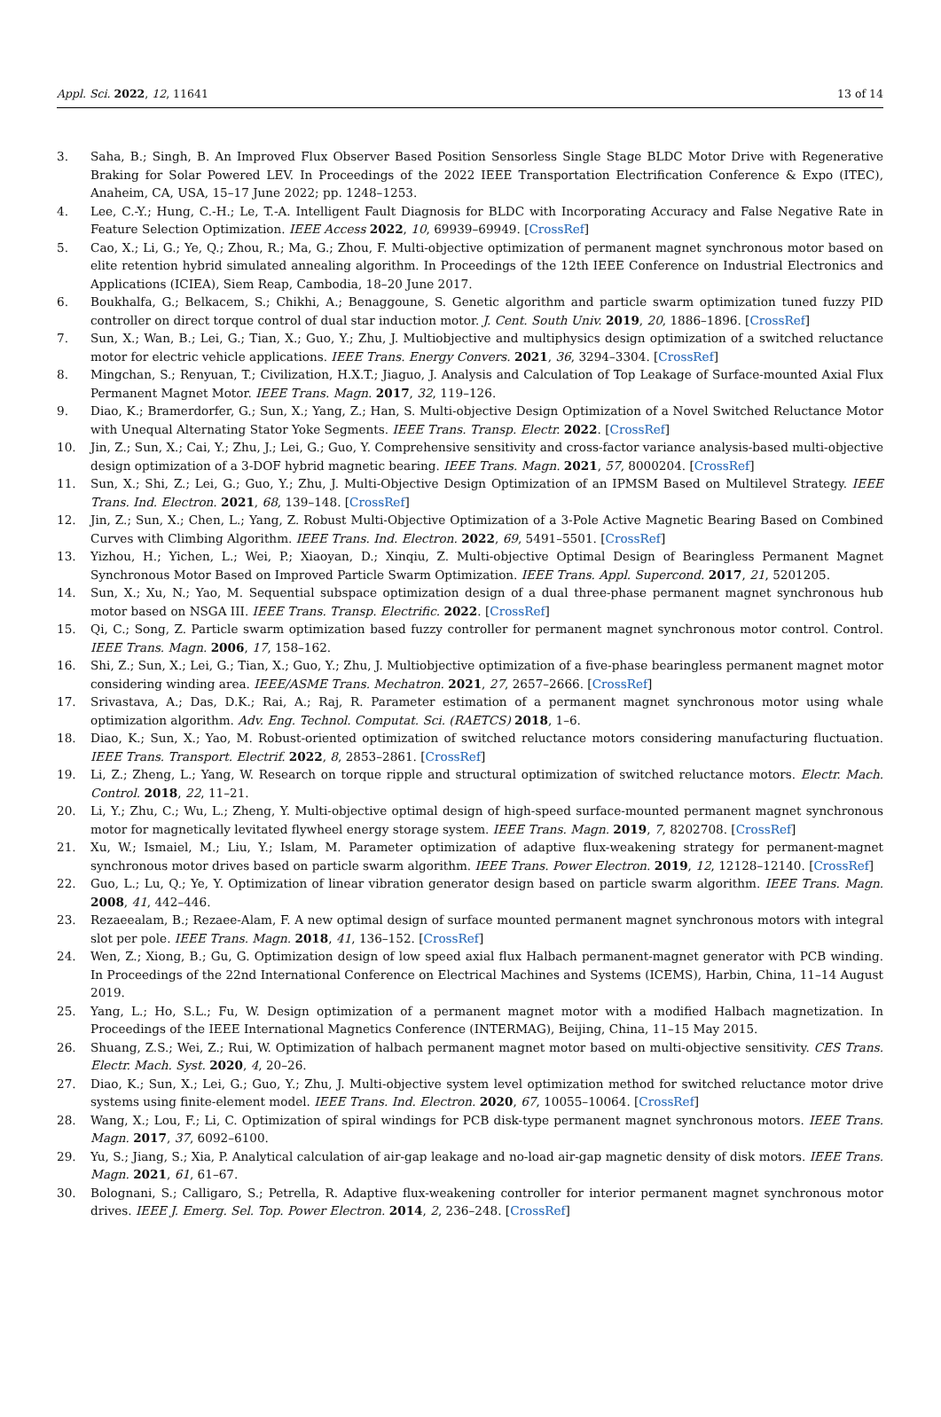Appl. Sci. 2022, 12, 11641 13 of 14
3. Saha, B.; Singh, B. An Improved Flux Observer Based Position Sensorless Single Stage BLDC Motor Drive with Regenerative Braking for Solar Powered LEV. In Proceedings of the 2022 IEEE Transportation Electrification Conference & Expo (ITEC), Anaheim, CA, USA, 15–17 June 2022; pp. 1248–1253.
4. Lee, C.-Y.; Hung, C.-H.; Le, T.-A. Intelligent Fault Diagnosis for BLDC with Incorporating Accuracy and False Negative Rate in Feature Selection Optimization. IEEE Access 2022, 10, 69939–69949. [CrossRef]
5. Cao, X.; Li, G.; Ye, Q.; Zhou, R.; Ma, G.; Zhou, F. Multi-objective optimization of permanent magnet synchronous motor based on elite retention hybrid simulated annealing algorithm. In Proceedings of the 12th IEEE Conference on Industrial Electronics and Applications (ICIEA), Siem Reap, Cambodia, 18–20 June 2017.
6. Boukhalfa, G.; Belkacem, S.; Chikhi, A.; Benaggoune, S. Genetic algorithm and particle swarm optimization tuned fuzzy PID controller on direct torque control of dual star induction motor. J. Cent. South Univ. 2019, 20, 1886–1896. [CrossRef]
7. Sun, X.; Wan, B.; Lei, G.; Tian, X.; Guo, Y.; Zhu, J. Multiobjective and multiphysics design optimization of a switched reluctance motor for electric vehicle applications. IEEE Trans. Energy Convers. 2021, 36, 3294–3304. [CrossRef]
8. Mingchan, S.; Renyuan, T.; Civilization, H.X.T.; Jiaguo, J. Analysis and Calculation of Top Leakage of Surface-mounted Axial Flux Permanent Magnet Motor. IEEE Trans. Magn. 2017, 32, 119–126.
9. Diao, K.; Bramerdorfer, G.; Sun, X.; Yang, Z.; Han, S. Multi-objective Design Optimization of a Novel Switched Reluctance Motor with Unequal Alternating Stator Yoke Segments. IEEE Trans. Transp. Electr. 2022. [CrossRef]
10. Jin, Z.; Sun, X.; Cai, Y.; Zhu, J.; Lei, G.; Guo, Y. Comprehensive sensitivity and cross-factor variance analysis-based multi-objective design optimization of a 3-DOF hybrid magnetic bearing. IEEE Trans. Magn. 2021, 57, 8000204. [CrossRef]
11. Sun, X.; Shi, Z.; Lei, G.; Guo, Y.; Zhu, J. Multi-Objective Design Optimization of an IPMSM Based on Multilevel Strategy. IEEE Trans. Ind. Electron. 2021, 68, 139–148. [CrossRef]
12. Jin, Z.; Sun, X.; Chen, L.; Yang, Z. Robust Multi-Objective Optimization of a 3-Pole Active Magnetic Bearing Based on Combined Curves with Climbing Algorithm. IEEE Trans. Ind. Electron. 2022, 69, 5491–5501. [CrossRef]
13. Yizhou, H.; Yichen, L.; Wei, P.; Xiaoyan, D.; Xinqiu, Z. Multi-objective Optimal Design of Bearingless Permanent Magnet Synchronous Motor Based on Improved Particle Swarm Optimization. IEEE Trans. Appl. Supercond. 2017, 21, 5201205.
14. Sun, X.; Xu, N.; Yao, M. Sequential subspace optimization design of a dual three-phase permanent magnet synchronous hub motor based on NSGA III. IEEE Trans. Transp. Electrific. 2022. [CrossRef]
15. Qi, C.; Song, Z. Particle swarm optimization based fuzzy controller for permanent magnet synchronous motor control. Control. IEEE Trans. Magn. 2006, 17, 158–162.
16. Shi, Z.; Sun, X.; Lei, G.; Tian, X.; Guo, Y.; Zhu, J. Multiobjective optimization of a five-phase bearingless permanent magnet motor considering winding area. IEEE/ASME Trans. Mechatron. 2021, 27, 2657–2666. [CrossRef]
17. Srivastava, A.; Das, D.K.; Rai, A.; Raj, R. Parameter estimation of a permanent magnet synchronous motor using whale optimization algorithm. Adv. Eng. Technol. Computat. Sci. (RAETCS) 2018, 1–6.
18. Diao, K.; Sun, X.; Yao, M. Robust-oriented optimization of switched reluctance motors considering manufacturing fluctuation. IEEE Trans. Transport. Electrif. 2022, 8, 2853–2861. [CrossRef]
19. Li, Z.; Zheng, L.; Yang, W. Research on torque ripple and structural optimization of switched reluctance motors. Electr. Mach. Control. 2018, 22, 11–21.
20. Li, Y.; Zhu, C.; Wu, L.; Zheng, Y. Multi-objective optimal design of high-speed surface-mounted permanent magnet synchronous motor for magnetically levitated flywheel energy storage system. IEEE Trans. Magn. 2019, 7, 8202708. [CrossRef]
21. Xu, W.; Ismaiel, M.; Liu, Y.; Islam, M. Parameter optimization of adaptive flux-weakening strategy for permanent-magnet synchronous motor drives based on particle swarm algorithm. IEEE Trans. Power Electron. 2019, 12, 12128–12140. [CrossRef]
22. Guo, L.; Lu, Q.; Ye, Y. Optimization of linear vibration generator design based on particle swarm algorithm. IEEE Trans. Magn. 2008, 41, 442–446.
23. Rezaeealam, B.; Rezaee-Alam, F. A new optimal design of surface mounted permanent magnet synchronous motors with integral slot per pole. IEEE Trans. Magn. 2018, 41, 136–152. [CrossRef]
24. Wen, Z.; Xiong, B.; Gu, G. Optimization design of low speed axial flux Halbach permanent-magnet generator with PCB winding. In Proceedings of the 22nd International Conference on Electrical Machines and Systems (ICEMS), Harbin, China, 11–14 August 2019.
25. Yang, L.; Ho, S.L.; Fu, W. Design optimization of a permanent magnet motor with a modified Halbach magnetization. In Proceedings of the IEEE International Magnetics Conference (INTERMAG), Beijing, China, 11–15 May 2015.
26. Shuang, Z.S.; Wei, Z.; Rui, W. Optimization of halbach permanent magnet motor based on multi-objective sensitivity. CES Trans. Electr. Mach. Syst. 2020, 4, 20–26.
27. Diao, K.; Sun, X.; Lei, G.; Guo, Y.; Zhu, J. Multi-objective system level optimization method for switched reluctance motor drive systems using finite-element model. IEEE Trans. Ind. Electron. 2020, 67, 10055–10064. [CrossRef]
28. Wang, X.; Lou, F.; Li, C. Optimization of spiral windings for PCB disk-type permanent magnet synchronous motors. IEEE Trans. Magn. 2017, 37, 6092–6100.
29. Yu, S.; Jiang, S.; Xia, P. Analytical calculation of air-gap leakage and no-load air-gap magnetic density of disk motors. IEEE Trans. Magn. 2021, 61, 61–67.
30. Bolognani, S.; Calligaro, S.; Petrella, R. Adaptive flux-weakening controller for interior permanent magnet synchronous motor drives. IEEE J. Emerg. Sel. Top. Power Electron. 2014, 2, 236–248. [CrossRef]